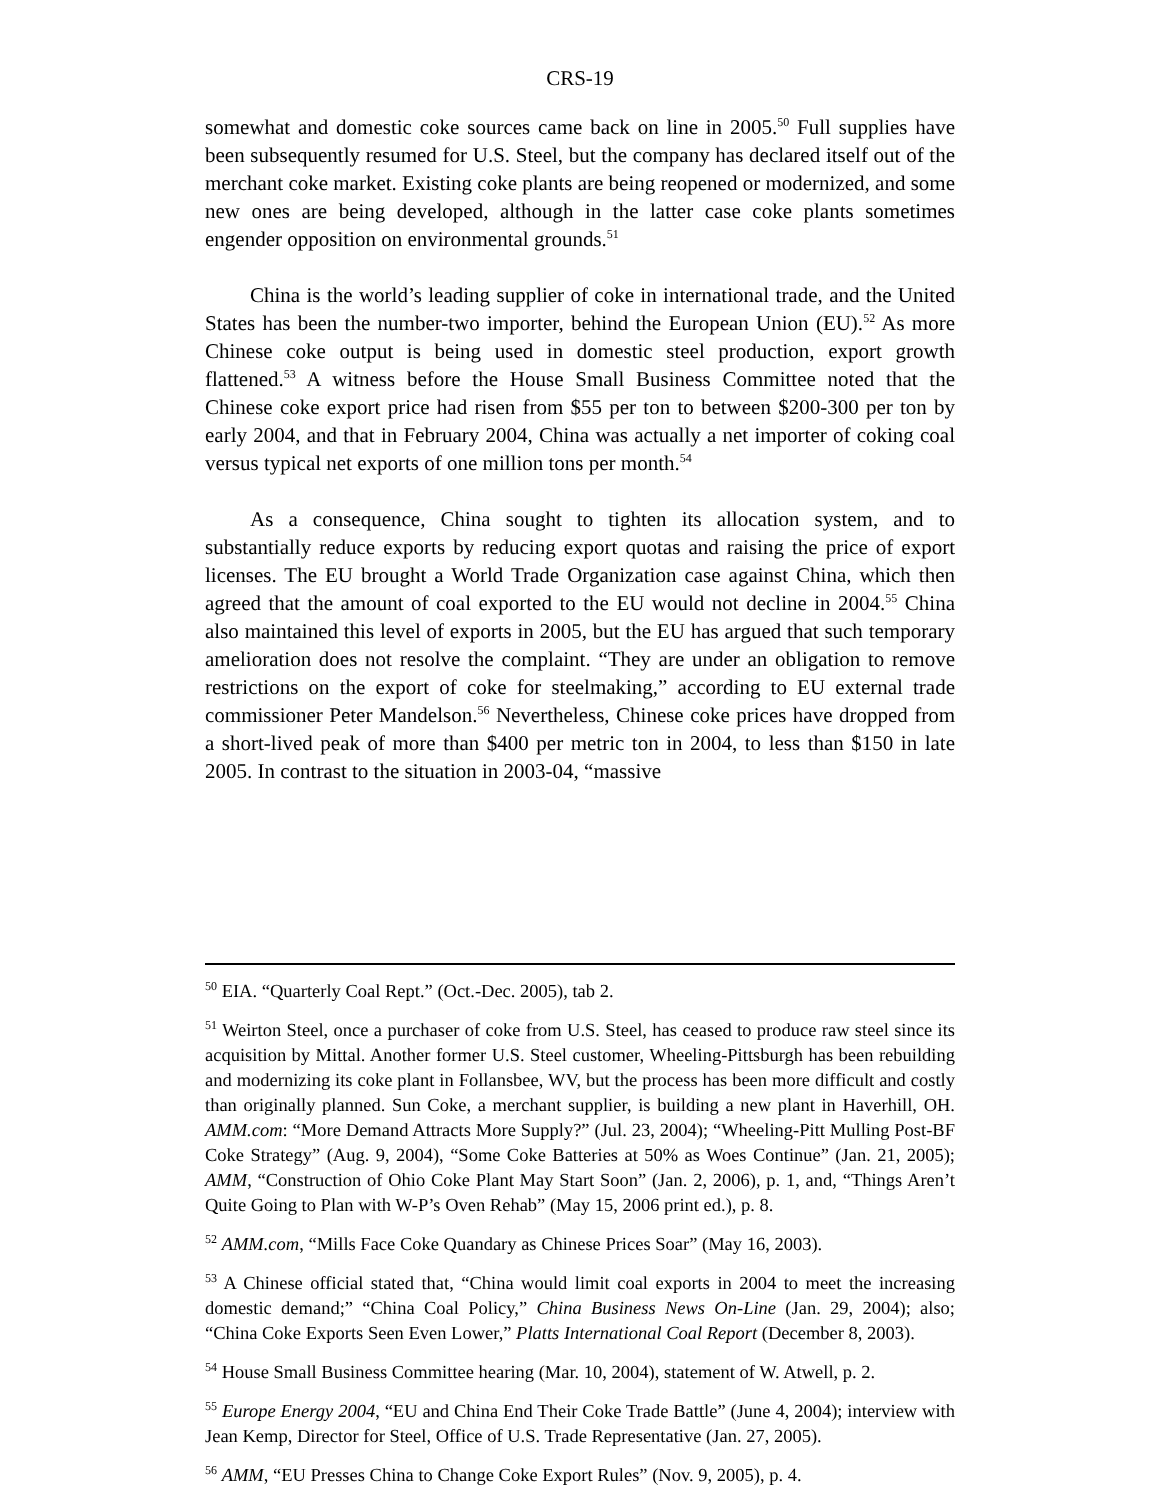CRS-19
somewhat and domestic coke sources came back on line in 2005.<sup>50</sup> Full supplies have been subsequently resumed for U.S. Steel, but the company has declared itself out of the merchant coke market. Existing coke plants are being reopened or modernized, and some new ones are being developed, although in the latter case coke plants sometimes engender opposition on environmental grounds.<sup>51</sup>
China is the world’s leading supplier of coke in international trade, and the United States has been the number-two importer, behind the European Union (EU).<sup>52</sup> As more Chinese coke output is being used in domestic steel production, export growth flattened.<sup>53</sup> A witness before the House Small Business Committee noted that the Chinese coke export price had risen from $55 per ton to between $200-300 per ton by early 2004, and that in February 2004, China was actually a net importer of coking coal versus typical net exports of one million tons per month.<sup>54</sup>
As a consequence, China sought to tighten its allocation system, and to substantially reduce exports by reducing export quotas and raising the price of export licenses. The EU brought a World Trade Organization case against China, which then agreed that the amount of coal exported to the EU would not decline in 2004.<sup>55</sup> China also maintained this level of exports in 2005, but the EU has argued that such temporary amelioration does not resolve the complaint. “They are under an obligation to remove restrictions on the export of coke for steelmaking,” according to EU external trade commissioner Peter Mandelson.<sup>56</sup> Nevertheless, Chinese coke prices have dropped from a short-lived peak of more than $400 per metric ton in 2004, to less than $150 in late 2005. In contrast to the situation in 2003-04, “massive
<sup>50</sup> EIA. “Quarterly Coal Rept.” (Oct.-Dec. 2005), tab 2.
<sup>51</sup> Weirton Steel, once a purchaser of coke from U.S. Steel, has ceased to produce raw steel since its acquisition by Mittal. Another former U.S. Steel customer, Wheeling-Pittsburgh has been rebuilding and modernizing its coke plant in Follansbee, WV, but the process has been more difficult and costly than originally planned. Sun Coke, a merchant supplier, is building a new plant in Haverhill, OH. AMM.com: “More Demand Attracts More Supply?” (Jul. 23, 2004); “Wheeling-Pitt Mulling Post-BF Coke Strategy” (Aug. 9, 2004), “Some Coke Batteries at 50% as Woes Continue” (Jan. 21, 2005); AMM, “Construction of Ohio Coke Plant May Start Soon” (Jan. 2, 2006), p. 1, and, “Things Aren’t Quite Going to Plan with W-P’s Oven Rehab” (May 15, 2006 print ed.), p. 8.
<sup>52</sup> AMM.com, “Mills Face Coke Quandary as Chinese Prices Soar” (May 16, 2003).
<sup>53</sup> A Chinese official stated that, “China would limit coal exports in 2004 to meet the increasing domestic demand;” “China Coal Policy,” China Business News On-Line (Jan. 29, 2004); also; “China Coke Exports Seen Even Lower,” Platts International Coal Report (December 8, 2003).
<sup>54</sup> House Small Business Committee hearing (Mar. 10, 2004), statement of W. Atwell, p. 2.
<sup>55</sup> Europe Energy 2004, “EU and China End Their Coke Trade Battle” (June 4, 2004); interview with Jean Kemp, Director for Steel, Office of U.S. Trade Representative (Jan. 27, 2005).
<sup>56</sup> AMM, “EU Presses China to Change Coke Export Rules” (Nov. 9, 2005), p. 4.